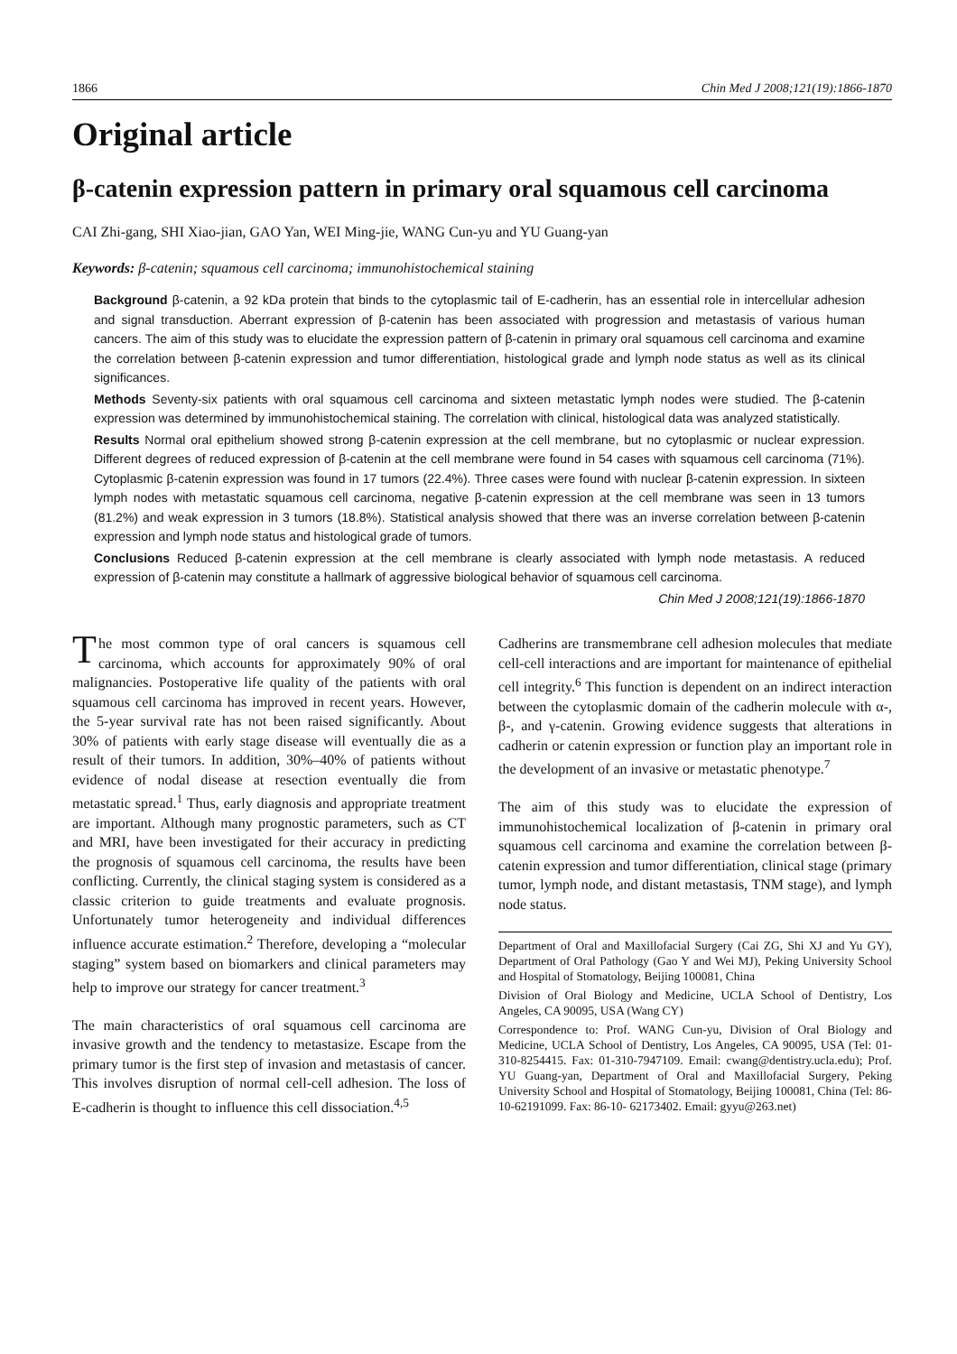1866 Chin Med J 2008;121(19):1866-1870
Original article
β-catenin expression pattern in primary oral squamous cell carcinoma
CAI Zhi-gang, SHI Xiao-jian, GAO Yan, WEI Ming-jie, WANG Cun-yu and YU Guang-yan
Keywords: β-catenin; squamous cell carcinoma; immunohistochemical staining
Background β-catenin, a 92 kDa protein that binds to the cytoplasmic tail of E-cadherin, has an essential role in intercellular adhesion and signal transduction. Aberrant expression of β-catenin has been associated with progression and metastasis of various human cancers. The aim of this study was to elucidate the expression pattern of β-catenin in primary oral squamous cell carcinoma and examine the correlation between β-catenin expression and tumor differentiation, histological grade and lymph node status as well as its clinical significances.
Methods Seventy-six patients with oral squamous cell carcinoma and sixteen metastatic lymph nodes were studied. The β-catenin expression was determined by immunohistochemical staining. The correlation with clinical, histological data was analyzed statistically.
Results Normal oral epithelium showed strong β-catenin expression at the cell membrane, but no cytoplasmic or nuclear expression. Different degrees of reduced expression of β-catenin at the cell membrane were found in 54 cases with squamous cell carcinoma (71%). Cytoplasmic β-catenin expression was found in 17 tumors (22.4%). Three cases were found with nuclear β-catenin expression. In sixteen lymph nodes with metastatic squamous cell carcinoma, negative β-catenin expression at the cell membrane was seen in 13 tumors (81.2%) and weak expression in 3 tumors (18.8%). Statistical analysis showed that there was an inverse correlation between β-catenin expression and lymph node status and histological grade of tumors.
Conclusions Reduced β-catenin expression at the cell membrane is clearly associated with lymph node metastasis. A reduced expression of β-catenin may constitute a hallmark of aggressive biological behavior of squamous cell carcinoma.
Chin Med J 2008;121(19):1866-1870
The most common type of oral cancers is squamous cell carcinoma, which accounts for approximately 90% of oral malignancies. Postoperative life quality of the patients with oral squamous cell carcinoma has improved in recent years. However, the 5-year survival rate has not been raised significantly. About 30% of patients with early stage disease will eventually die as a result of their tumors. In addition, 30%–40% of patients without evidence of nodal disease at resection eventually die from metastatic spread.<sup>1</sup> Thus, early diagnosis and appropriate treatment are important. Although many prognostic parameters, such as CT and MRI, have been investigated for their accuracy in predicting the prognosis of squamous cell carcinoma, the results have been conflicting. Currently, the clinical staging system is considered as a classic criterion to guide treatments and evaluate prognosis. Unfortunately tumor heterogeneity and individual differences influence accurate estimation.<sup>2</sup> Therefore, developing a “molecular staging” system based on biomarkers and clinical parameters may help to improve our strategy for cancer treatment.<sup>3</sup>
The main characteristics of oral squamous cell carcinoma are invasive growth and the tendency to metastasize. Escape from the primary tumor is the first step of invasion and metastasis of cancer. This involves disruption of normal cell-cell adhesion. The loss of E-cadherin is thought to influence this cell dissociation.<sup>4,5</sup>
Cadherins are transmembrane cell adhesion molecules that mediate cell-cell interactions and are important for maintenance of epithelial cell integrity.<sup>6</sup> This function is dependent on an indirect interaction between the cytoplasmic domain of the cadherin molecule with α-, β-, and γ-catenin. Growing evidence suggests that alterations in cadherin or catenin expression or function play an important role in the development of an invasive or metastatic phenotype.<sup>7</sup>
The aim of this study was to elucidate the expression of immunohistochemical localization of β-catenin in primary oral squamous cell carcinoma and examine the correlation between β-catenin expression and tumor differentiation, clinical stage (primary tumor, lymph node, and distant metastasis, TNM stage), and lymph node status.
Department of Oral and Maxillofacial Surgery (Cai ZG, Shi XJ and Yu GY), Department of Oral Pathology (Gao Y and Wei MJ), Peking University School and Hospital of Stomatology, Beijing 100081, China
Division of Oral Biology and Medicine, UCLA School of Dentistry, Los Angeles, CA 90095, USA (Wang CY)
Correspondence to: Prof. WANG Cun-yu, Division of Oral Biology and Medicine, UCLA School of Dentistry, Los Angeles, CA 90095, USA (Tel: 01-310-8254415. Fax: 01-310-7947109. Email: cwang@dentistry.ucla.edu); Prof. YU Guang-yan, Department of Oral and Maxillofacial Surgery, Peking University School and Hospital of Stomatology, Beijing 100081, China (Tel: 86-10-62191099. Fax: 86-10- 62173402. Email: gyyu@263.net)